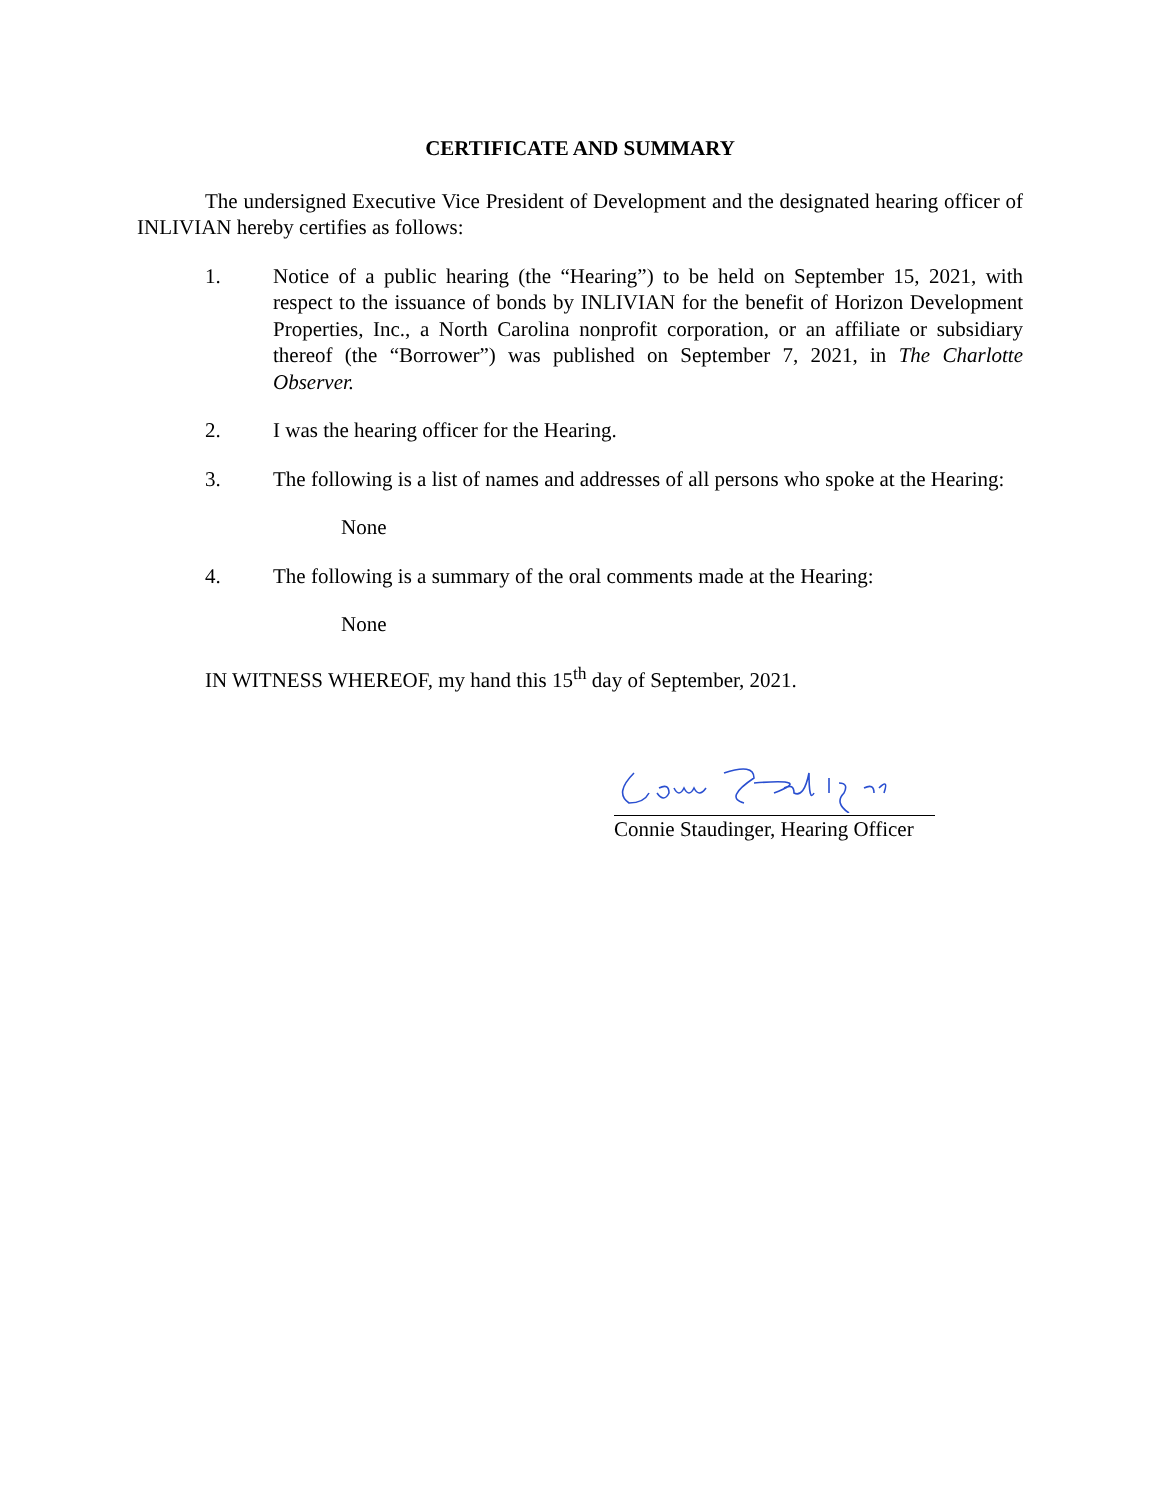CERTIFICATE AND SUMMARY
The undersigned Executive Vice President of Development and the designated hearing officer of INLIVIAN hereby certifies as follows:
1. Notice of a public hearing (the “Hearing”) to be held on September 15, 2021, with respect to the issuance of bonds by INLIVIAN for the benefit of Horizon Development Properties, Inc., a North Carolina nonprofit corporation, or an affiliate or subsidiary thereof (the “Borrower”) was published on September 7, 2021, in The Charlotte Observer.
2. I was the hearing officer for the Hearing.
3. The following is a list of names and addresses of all persons who spoke at the Hearing:
None
4. The following is a summary of the oral comments made at the Hearing:
None
IN WITNESS WHEREOF, my hand this 15<sup>th</sup> day of September, 2021.
Connie Staudinger, Hearing Officer